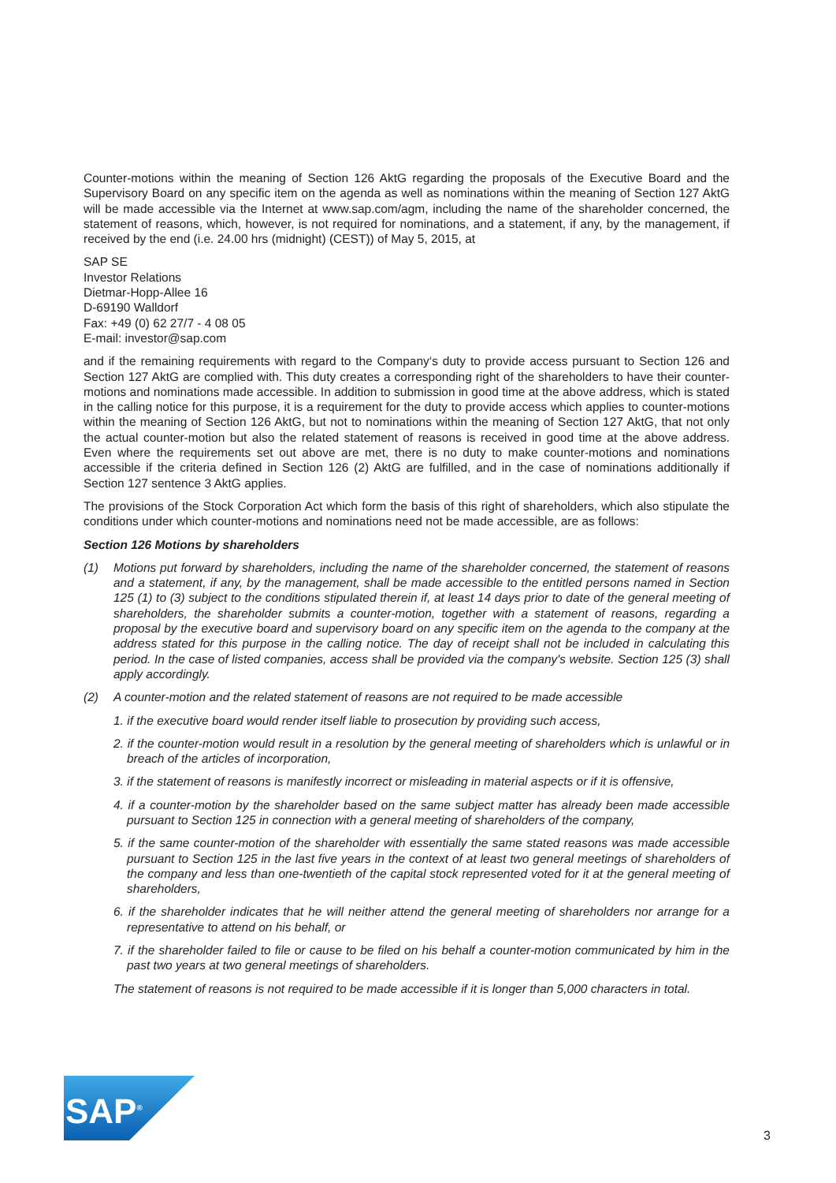Counter-motions within the meaning of Section 126 AktG regarding the proposals of the Executive Board and the Supervisory Board on any specific item on the agenda as well as nominations within the meaning of Section 127 AktG will be made accessible via the Internet at www.sap.com/agm, including the name of the shareholder concerned, the statement of reasons, which, however, is not required for nominations, and a statement, if any, by the management, if received by the end (i.e. 24.00 hrs (midnight) (CEST)) of May 5, 2015, at
SAP SE
Investor Relations
Dietmar-Hopp-Allee 16
D-69190 Walldorf
Fax: +49 (0) 62 27/7 - 4 08 05
E-mail: investor@sap.com
and if the remaining requirements with regard to the Company‘s duty to provide access pursuant to Section 126 and Section 127 AktG are complied with. This duty creates a corresponding right of the shareholders to have their counter-motions and nominations made accessible. In addition to submission in good time at the above address, which is stated in the calling notice for this purpose, it is a requirement for the duty to provide access which applies to counter-motions within the meaning of Section 126 AktG, but not to nominations within the meaning of Section 127 AktG, that not only the actual counter-motion but also the related statement of reasons is received in good time at the above address. Even where the requirements set out above are met, there is no duty to make counter-motions and nominations accessible if the criteria defined in Section 126 (2) AktG are fulfilled, and in the case of nominations additionally if Section 127 sentence 3 AktG applies.
The provisions of the Stock Corporation Act which form the basis of this right of shareholders, which also stipulate the conditions under which counter-motions and nominations need not be made accessible, are as follows:
Section 126 Motions by shareholders
(1) Motions put forward by shareholders, including the name of the shareholder concerned, the statement of reasons and a statement, if any, by the management, shall be made accessible to the entitled persons named in Section 125 (1) to (3) subject to the conditions stipulated therein if, at least 14 days prior to date of the general meeting of shareholders, the shareholder submits a counter-motion, together with a statement of reasons, regarding a proposal by the executive board and supervisory board on any specific item on the agenda to the company at the address stated for this purpose in the calling notice. The day of receipt shall not be included in calculating this period. In the case of listed companies, access shall be provided via the company's website. Section 125 (3) shall apply accordingly.
(2) A counter-motion and the related statement of reasons are not required to be made accessible
1. if the executive board would render itself liable to prosecution by providing such access,
2. if the counter-motion would result in a resolution by the general meeting of shareholders which is unlawful or in breach of the articles of incorporation,
3. if the statement of reasons is manifestly incorrect or misleading in material aspects or if it is offensive,
4. if a counter-motion by the shareholder based on the same subject matter has already been made accessible pursuant to Section 125 in connection with a general meeting of shareholders of the company,
5. if the same counter-motion of the shareholder with essentially the same stated reasons was made accessible pursuant to Section 125 in the last five years in the context of at least two general meetings of shareholders of the company and less than one-twentieth of the capital stock represented voted for it at the general meeting of shareholders,
6. if the shareholder indicates that he will neither attend the general meeting of shareholders nor arrange for a representative to attend on his behalf, or
7. if the shareholder failed to file or cause to be filed on his behalf a counter-motion communicated by him in the past two years at two general meetings of shareholders.
The statement of reasons is not required to be made accessible if it is longer than 5,000 characters in total.
SAP<sup>®</sup>
3